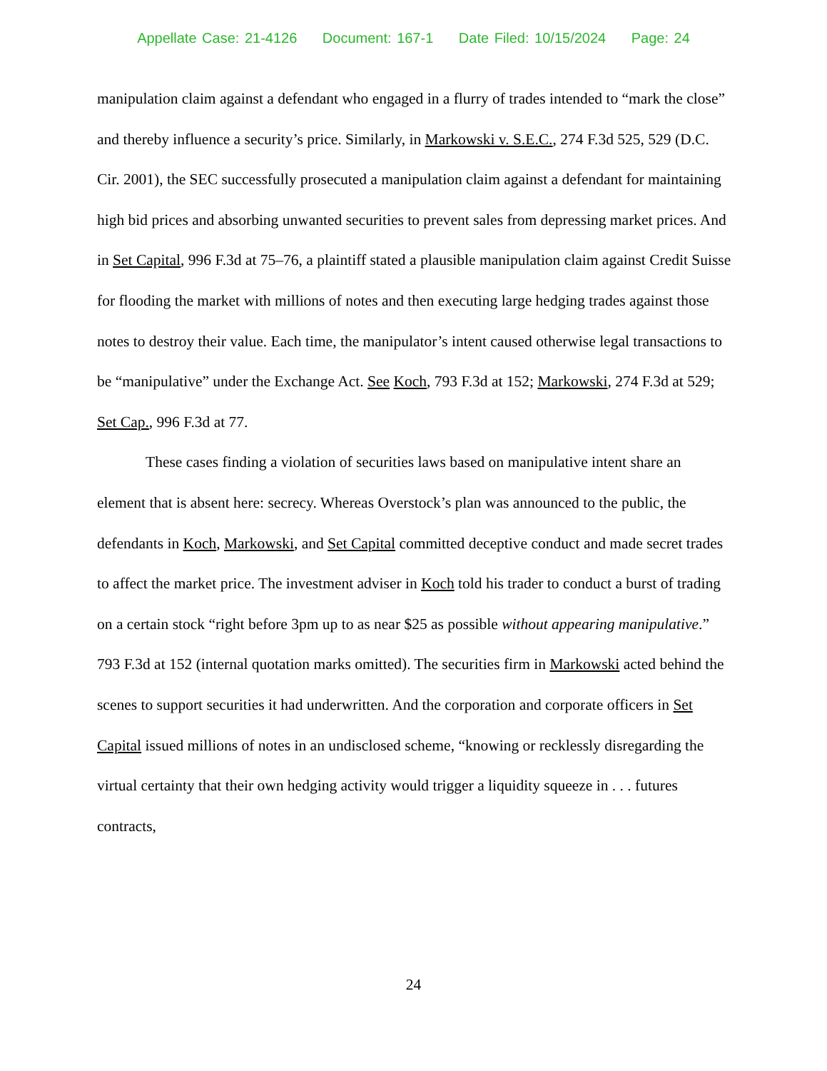Appellate Case: 21-4126 Document: 167-1 Date Filed: 10/15/2024 Page: 24
manipulation claim against a defendant who engaged in a flurry of trades intended to “mark the close” and thereby influence a security’s price. Similarly, in Markowski v. S.E.C., 274 F.3d 525, 529 (D.C. Cir. 2001), the SEC successfully prosecuted a manipulation claim against a defendant for maintaining high bid prices and absorbing unwanted securities to prevent sales from depressing market prices. And in Set Capital, 996 F.3d at 75–76, a plaintiff stated a plausible manipulation claim against Credit Suisse for flooding the market with millions of notes and then executing large hedging trades against those notes to destroy their value. Each time, the manipulator’s intent caused otherwise legal transactions to be “manipulative” under the Exchange Act. See Koch, 793 F.3d at 152; Markowski, 274 F.3d at 529; Set Cap., 996 F.3d at 77.
These cases finding a violation of securities laws based on manipulative intent share an element that is absent here: secrecy. Whereas Overstock’s plan was announced to the public, the defendants in Koch, Markowski, and Set Capital committed deceptive conduct and made secret trades to affect the market price. The investment adviser in Koch told his trader to conduct a burst of trading on a certain stock “right before 3pm up to as near $25 as possible without appearing manipulative.” 793 F.3d at 152 (internal quotation marks omitted). The securities firm in Markowski acted behind the scenes to support securities it had underwritten. And the corporation and corporate officers in Set Capital issued millions of notes in an undisclosed scheme, “knowing or recklessly disregarding the virtual certainty that their own hedging activity would trigger a liquidity squeeze in . . . futures contracts,
24